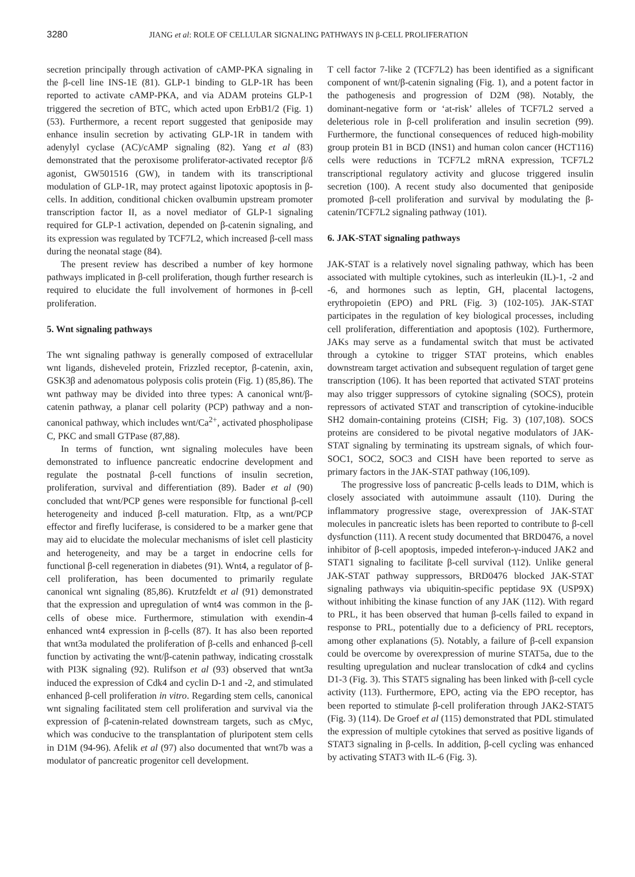3280 JIANG et al: ROLE OF CELLULAR SIGNALING PATHWAYS IN β-CELL PROLIFERATION
secretion principally through activation of cAMP-PKA signaling in the β-cell line INS-1E (81). GLP-1 binding to GLP-1R has been reported to activate cAMP-PKA, and via ADAM proteins GLP-1 triggered the secretion of BTC, which acted upon ErbB1/2 (Fig. 1) (53). Furthermore, a recent report suggested that geniposide may enhance insulin secretion by activating GLP-1R in tandem with adenylyl cyclase (AC)/cAMP signaling (82). Yang et al (83) demonstrated that the peroxisome proliferator-activated receptor β/δ agonist, GW501516 (GW), in tandem with its transcriptional modulation of GLP-1R, may protect against lipotoxic apoptosis in β-cells. In addition, conditional chicken ovalbumin upstream promoter transcription factor II, as a novel mediator of GLP-1 signaling required for GLP-1 activation, depended on β-catenin signaling, and its expression was regulated by TCF7L2, which increased β-cell mass during the neonatal stage (84).
The present review has described a number of key hormone pathways implicated in β-cell proliferation, though further research is required to elucidate the full involvement of hormones in β-cell proliferation.
5. Wnt signaling pathways
The wnt signaling pathway is generally composed of extracellular wnt ligands, disheveled protein, Frizzled receptor, β-catenin, axin, GSK3β and adenomatous polyposis colis protein (Fig. 1) (85,86). The wnt pathway may be divided into three types: A canonical wnt/β-catenin pathway, a planar cell polarity (PCP) pathway and a non-canonical pathway, which includes wnt/Ca<sup>2+</sup>, activated phospholipase C, PKC and small GTPase (87,88).
In terms of function, wnt signaling molecules have been demonstrated to influence pancreatic endocrine development and regulate the postnatal β-cell functions of insulin secretion, proliferation, survival and differentiation (89). Bader et al (90) concluded that wnt/PCP genes were responsible for functional β-cell heterogeneity and induced β-cell maturation. Fltp, as a wnt/PCP effector and firefly luciferase, is considered to be a marker gene that may aid to elucidate the molecular mechanisms of islet cell plasticity and heterogeneity, and may be a target in endocrine cells for functional β-cell regeneration in diabetes (91). Wnt4, a regulator of β-cell proliferation, has been documented to primarily regulate canonical wnt signaling (85,86). Krutzfeldt et al (91) demonstrated that the expression and upregulation of wnt4 was common in the β-cells of obese mice. Furthermore, stimulation with exendin-4 enhanced wnt4 expression in β-cells (87). It has also been reported that wnt3a modulated the proliferation of β-cells and enhanced β-cell function by activating the wnt/β-catenin pathway, indicating crosstalk with PI3K signaling (92). Rulifson et al (93) observed that wnt3a induced the expression of Cdk4 and cyclin D-1 and -2, and stimulated enhanced β-cell proliferation in vitro. Regarding stem cells, canonical wnt signaling facilitated stem cell proliferation and survival via the expression of β-catenin-related downstream targets, such as cMyc, which was conducive to the transplantation of pluripotent stem cells in D1M (94-96). Afelik et al (97) also documented that wnt7b was a modulator of pancreatic progenitor cell development.
T cell factor 7-like 2 (TCF7L2) has been identified as a significant component of wnt/β-catenin signaling (Fig. 1), and a potent factor in the pathogenesis and progression of D2M (98). Notably, the dominant-negative form or ‘at-risk’ alleles of TCF7L2 served a deleterious role in β-cell proliferation and insulin secretion (99). Furthermore, the functional consequences of reduced high-mobility group protein B1 in BCD (INS1) and human colon cancer (HCT116) cells were reductions in TCF7L2 mRNA expression, TCF7L2 transcriptional regulatory activity and glucose triggered insulin secretion (100). A recent study also documented that geniposide promoted β-cell proliferation and survival by modulating the β-catenin/TCF7L2 signaling pathway (101).
6. JAK-STAT signaling pathways
JAK-STAT is a relatively novel signaling pathway, which has been associated with multiple cytokines, such as interleukin (IL)-1, -2 and -6, and hormones such as leptin, GH, placental lactogens, erythropoietin (EPO) and PRL (Fig. 3) (102-105). JAK-STAT participates in the regulation of key biological processes, including cell proliferation, differentiation and apoptosis (102). Furthermore, JAKs may serve as a fundamental switch that must be activated through a cytokine to trigger STAT proteins, which enables downstream target activation and subsequent regulation of target gene transcription (106). It has been reported that activated STAT proteins may also trigger suppressors of cytokine signaling (SOCS), protein repressors of activated STAT and transcription of cytokine-inducible SH2 domain-containing proteins (CISH; Fig. 3) (107,108). SOCS proteins are considered to be pivotal negative modulators of JAK-STAT signaling by terminating its upstream signals, of which four-SOC1, SOC2, SOC3 and CISH have been reported to serve as primary factors in the JAK-STAT pathway (106,109).
The progressive loss of pancreatic β-cells leads to D1M, which is closely associated with autoimmune assault (110). During the inflammatory progressive stage, overexpression of JAK-STAT molecules in pancreatic islets has been reported to contribute to β-cell dysfunction (111). A recent study documented that BRD0476, a novel inhibitor of β-cell apoptosis, impeded inteferon-γ-induced JAK2 and STAT1 signaling to facilitate β-cell survival (112). Unlike general JAK-STAT pathway suppressors, BRD0476 blocked JAK-STAT signaling pathways via ubiquitin-specific peptidase 9X (USP9X) without inhibiting the kinase function of any JAK (112). With regard to PRL, it has been observed that human β-cells failed to expand in response to PRL, potentially due to a deficiency of PRL receptors, among other explanations (5). Notably, a failure of β-cell expansion could be overcome by overexpression of murine STAT5a, due to the resulting upregulation and nuclear translocation of cdk4 and cyclins D1-3 (Fig. 3). This STAT5 signaling has been linked with β-cell cycle activity (113). Furthermore, EPO, acting via the EPO receptor, has been reported to stimulate β-cell proliferation through JAK2-STAT5 (Fig. 3) (114). De Groef et al (115) demonstrated that PDL stimulated the expression of multiple cytokines that served as positive ligands of STAT3 signaling in β-cells. In addition, β-cell cycling was enhanced by activating STAT3 with IL-6 (Fig. 3).